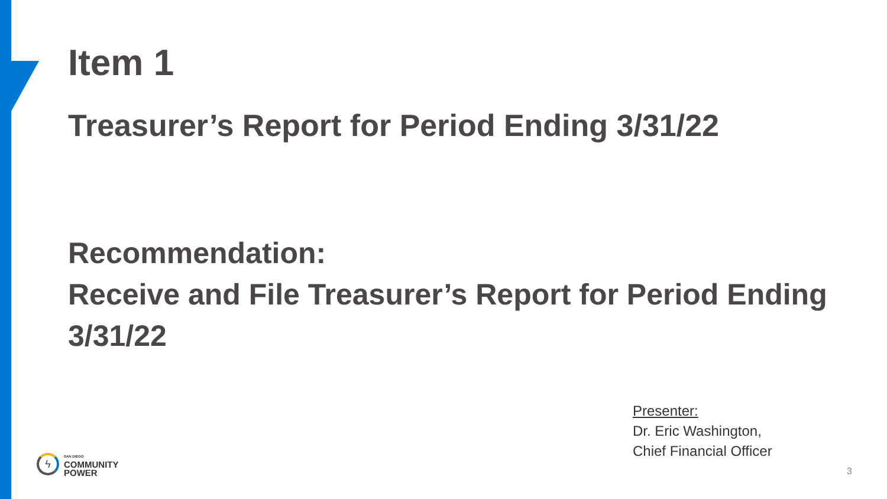Item 1
Treasurer’s Report for Period Ending 3/31/22
Recommendation:
Receive and File Treasurer’s Report for Period Ending 3/31/22
ϟ
SAN DIEGO
COMMUNITY
POWER
Presenter:
Dr. Eric Washington,
Chief Financial Officer
3